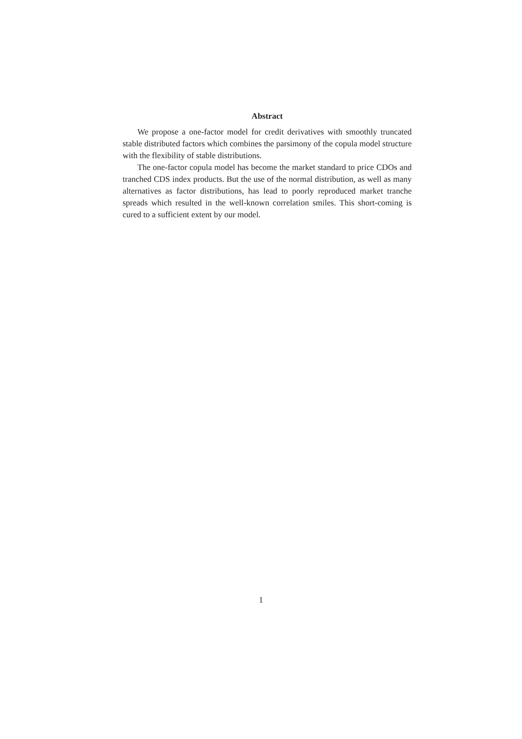Abstract
We propose a one-factor model for credit derivatives with smoothly truncated stable distributed factors which combines the parsimony of the copula model structure with the flexibility of stable distributions.
The one-factor copula model has become the market standard to price CDOs and tranched CDS index products. But the use of the normal distribution, as well as many alternatives as factor distributions, has lead to poorly reproduced market tranche spreads which resulted in the well-known correlation smiles. This short-coming is cured to a sufficient extent by our model.
1